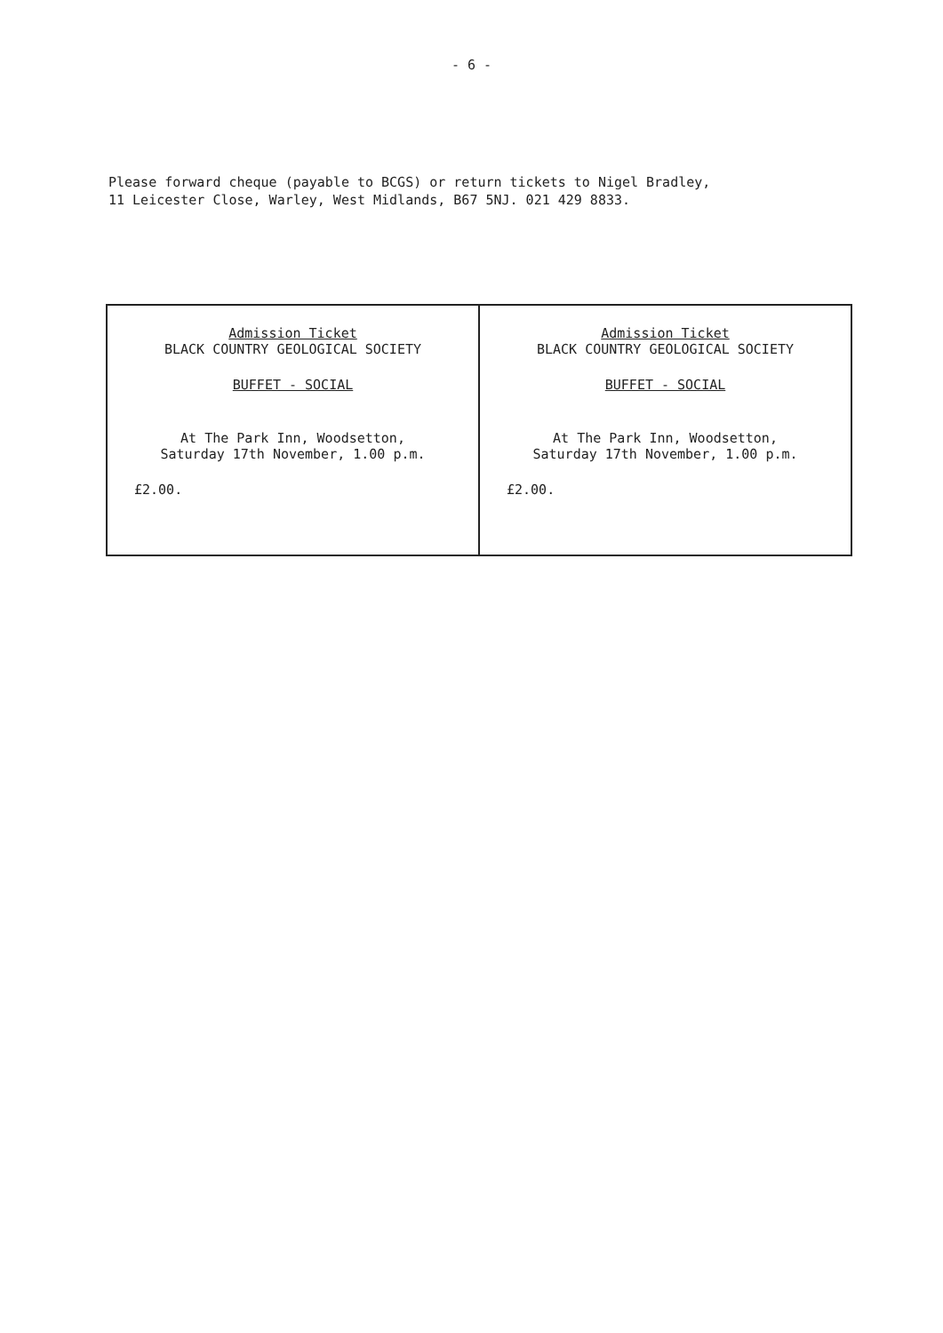- 6 -
Please forward cheque (payable to BCGS) or return tickets to Nigel Bradley,
11 Leicester Close, Warley, West Midlands, B67 5NJ. 021 429 8833.
| Admission Ticket BLACK COUNTRY GEOLOGICAL SOCIETY BUFFET - SOCIAL At The Park Inn, Woodsetton, Saturday 17th November, 1.00 p.m. £2.00. | Admission Ticket BLACK COUNTRY GEOLOGICAL SOCIETY BUFFET - SOCIAL At The Park Inn, Woodsetton, Saturday 17th November, 1.00 p.m. £2.00. |